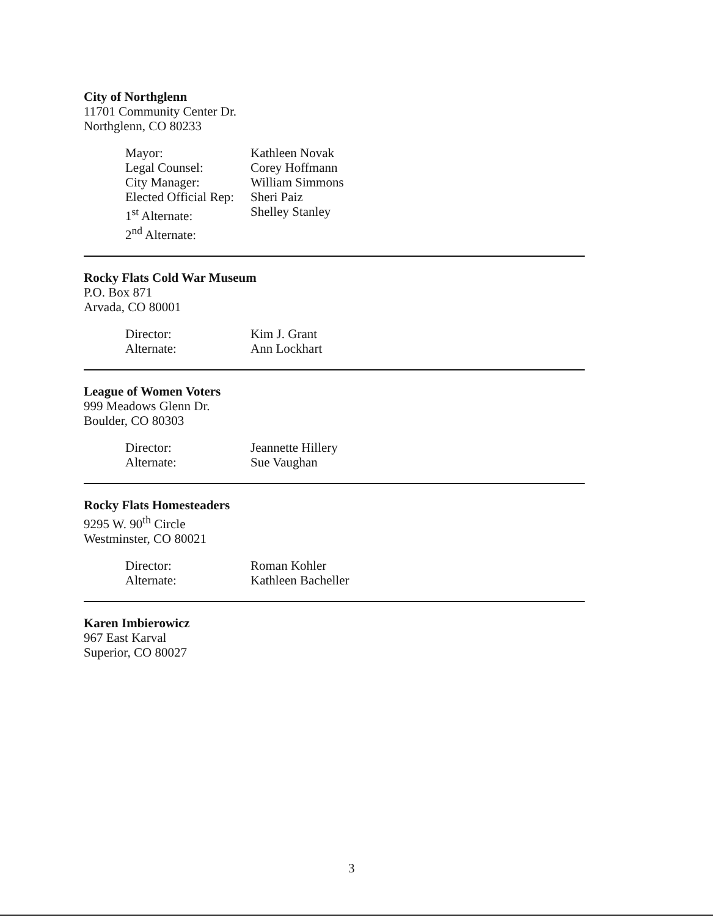City of Northglenn
11701 Community Center Dr.
Northglenn, CO 80233
Mayor: Kathleen Novak Legal Counsel: Corey Hoffmann City Manager: William Simmons Elected Official Rep: Sheri Paiz 1<sup>st</sup> Alternate: Shelley Stanley 2<sup>nd</sup> Alternate:
Rocky Flats Cold War Museum
P.O. Box 871
Arvada, CO 80001
Director: Kim J. Grant Alternate: Ann Lockhart
League of Women Voters
999 Meadows Glenn Dr.
Boulder, CO 80303
Director: Jeannette Hillery Alternate: Sue Vaughan
Rocky Flats Homesteaders
9295 W. 90<sup>th</sup> Circle
Westminster, CO 80021
Director: Roman Kohler Alternate: Kathleen Bacheller
Karen Imbierowicz
967 East Karval
Superior, CO 80027
3